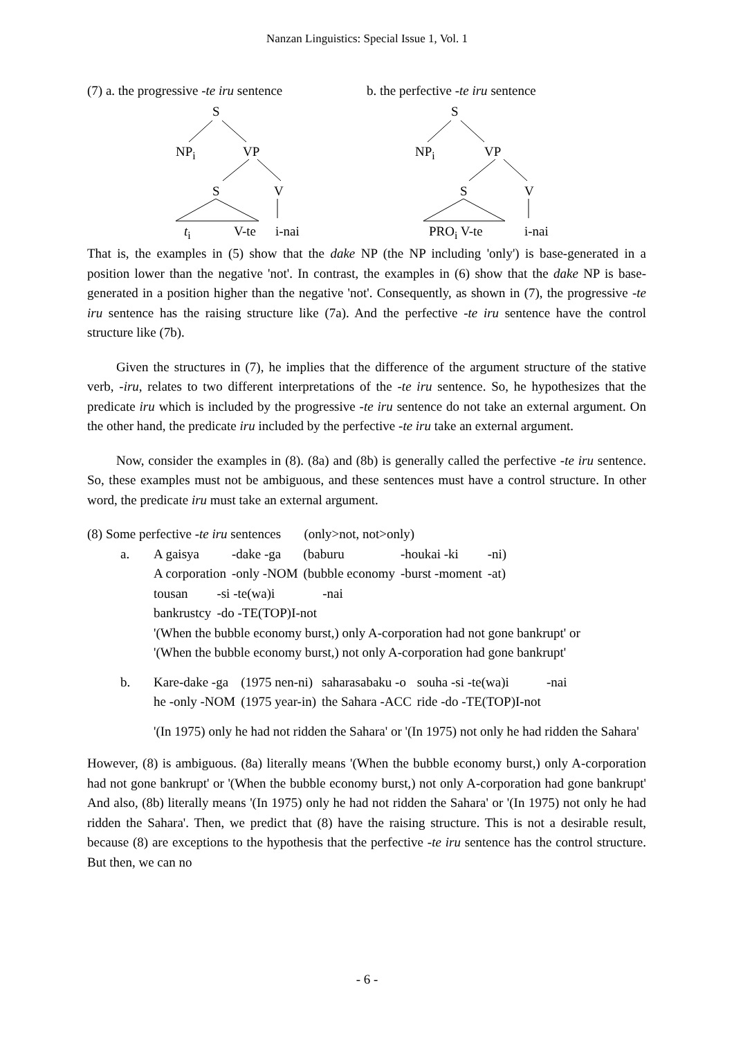Nanzan Linguistics: Special Issue 1, Vol. 1
(7) a. the progressive -te iru sentence
S
NP<sub>i</sub> VP
S V
t<sub>i</sub> V-te i-nai
b. the perfective -te iru sentence
S
NP<sub>i</sub> VP
S V
PRO<sub>i</sub> V-te i-nai
That is, the examples in (5) show that the dake NP (the NP including 'only') is base-generated in a position lower than the negative 'not'. In contrast, the examples in (6) show that the dake NP is base-generated in a position higher than the negative 'not'. Consequently, as shown in (7), the progressive -te iru sentence has the raising structure like (7a). And the perfective -te iru sentence have the control structure like (7b).
Given the structures in (7), he implies that the difference of the argument structure of the stative verb, -iru, relates to two different interpretations of the -te iru sentence. So, he hypothesizes that the predicate iru which is included by the progressive -te iru sentence do not take an external argument. On the other hand, the predicate iru included by the perfective -te iru take an external argument.
Now, consider the examples in (8). (8a) and (8b) is generally called the perfective -te iru sentence. So, these examples must not be ambiguous, and these sentences must have a control structure. In other word, the predicate iru must take an external argument.
(8) Some perfective -te iru sentences (only>not, not>only)
a.
| A gaisya | -dake -ga | (baburu | -houkai -ki | -ni) |
| A corporation | -only -NOM | (bubble economy | -burst -moment | -at) |
| tousan | -si -te(wa)i | -nai |
| bankrustcy | -do -TE(TOP)I-not | |
'(When the bubble economy burst,) only A-corporation had not gone bankrupt' or
'(When the bubble economy burst,) not only A-corporation had gone bankrupt'
b.
| Kare-dake -ga | (1975 nen-ni) | saharasabaku -o | souha -si -te(wa)i | -nai |
| he -only -NOM | (1975 year-in) | the Sahara -ACC | ride -do -TE(TOP)I-not | |
'(In 1975) only he had not ridden the Sahara' or '(In 1975) not only he had ridden the Sahara'
However, (8) is ambiguous. (8a) literally means '(When the bubble economy burst,) only A-corporation had not gone bankrupt' or '(When the bubble economy burst,) not only A-corporation had gone bankrupt' And also, (8b) literally means '(In 1975) only he had not ridden the Sahara' or '(In 1975) not only he had ridden the Sahara'. Then, we predict that (8) have the raising structure. This is not a desirable result, because (8) are exceptions to the hypothesis that the perfective -te iru sentence has the control structure. But then, we can no
- 6 -